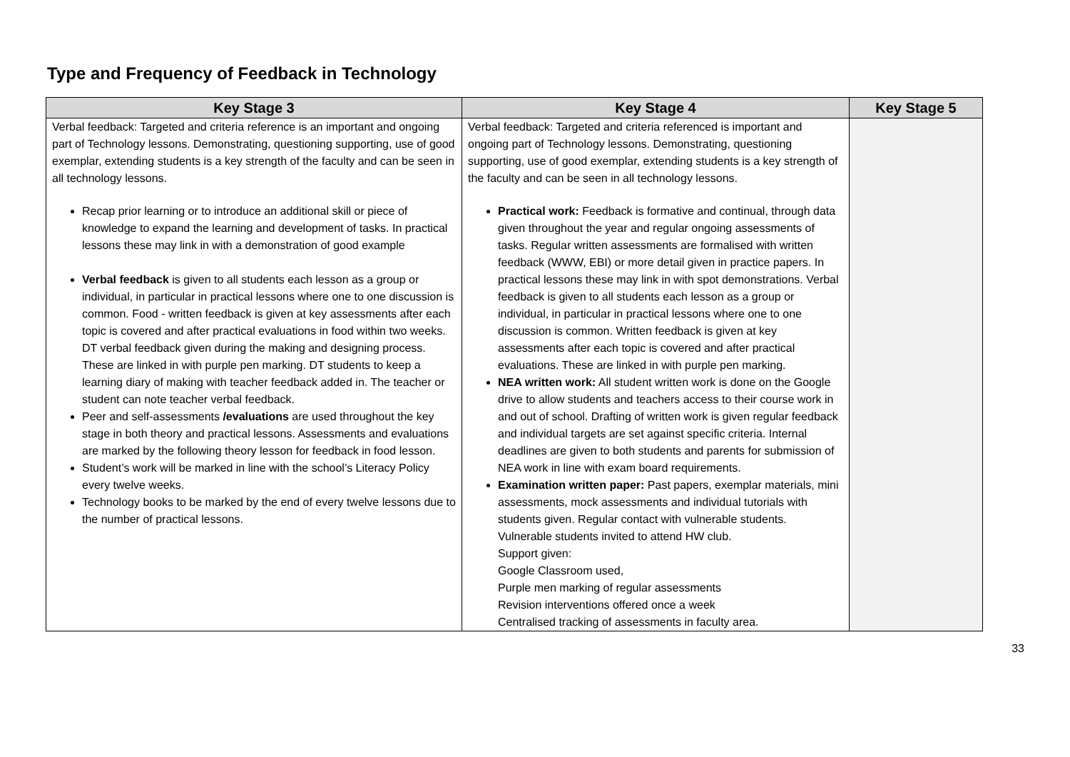Type and Frequency of Feedback in Technology
| Key Stage 3 | Key Stage 4 | Key Stage 5 |
| --- | --- | --- |
| Verbal feedback: Targeted and criteria reference is an important and ongoing part of Technology lessons. Demonstrating, questioning supporting, use of good exemplar, extending students is a key strength of the faculty and can be seen in all technology lessons. Recap prior learning or to introduce an additional skill or piece of knowledge to expand the learning and development of tasks. In practical lessons these may link in with a demonstration of good example Verbal feedback is given to all students each lesson as a group or individual, in particular in practical lessons where one to one discussion is common. Food - written feedback is given at key assessments after each topic is covered and after practical evaluations in food within two weeks. DT verbal feedback given during the making and designing process. These are linked in with purple pen marking. DT students to keep a learning diary of making with teacher feedback added in. The teacher or student can note teacher verbal feedback. Peer and self-assessments /evaluations are used throughout the key stage in both theory and practical lessons. Assessments and evaluations are marked by the following theory lesson for feedback in food lesson. Student’s work will be marked in line with the school’s Literacy Policy every twelve weeks. Technology books to be marked by the end of every twelve lessons due to the number of practical lessons. | Verbal feedback: Targeted and criteria referenced is important and ongoing part of Technology lessons. Demonstrating, questioning supporting, use of good exemplar, extending students is a key strength of the faculty and can be seen in all technology lessons. Practical work: Feedback is formative and continual, through data given throughout the year and regular ongoing assessments of tasks. Regular written assessments are formalised with written feedback (WWW, EBI) or more detail given in practice papers. In practical lessons these may link in with spot demonstrations. Verbal feedback is given to all students each lesson as a group or individual, in particular in practical lessons where one to one discussion is common. Written feedback is given at key assessments after each topic is covered and after practical evaluations. These are linked in with purple pen marking. NEA written work: All student written work is done on the Google drive to allow students and teachers access to their course work in and out of school. Drafting of written work is given regular feedback and individual targets are set against specific criteria. Internal deadlines are given to both students and parents for submission of NEA work in line with exam board requirements. Examination written paper: Past papers, exemplar materials, mini assessments, mock assessments and individual tutorials with students given. Regular contact with vulnerable students. Vulnerable students invited to attend HW club. Support given: Google Classroom used, Purple men marking of regular assessments Revision interventions offered once a week Centralised tracking of assessments in faculty area. | |
33